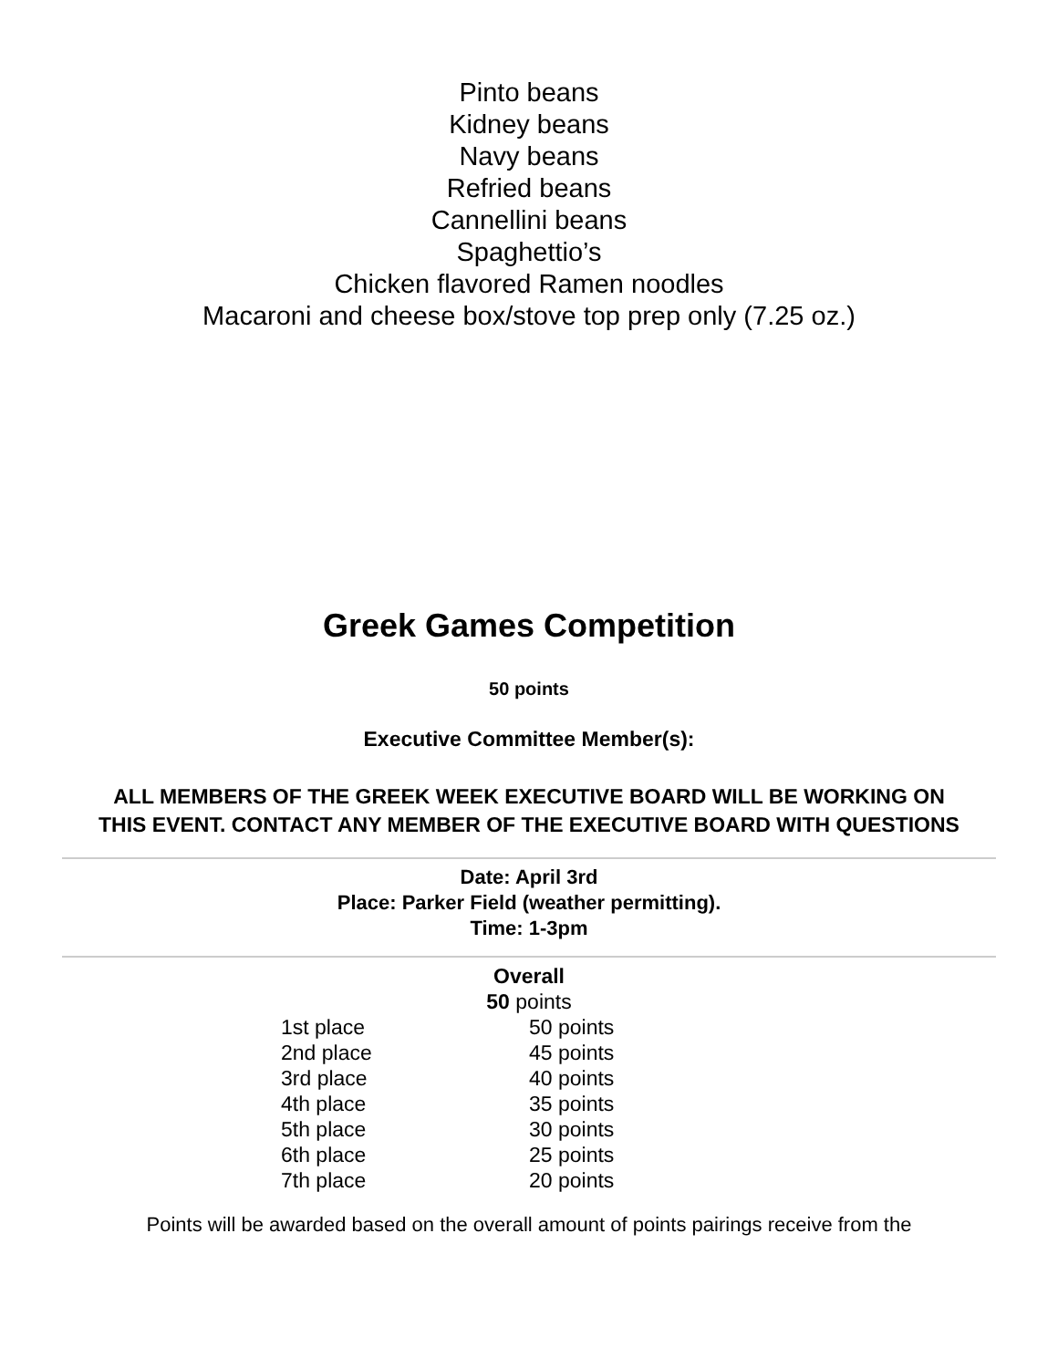Pinto beans
Kidney beans
Navy beans
Refried beans
Cannellini beans
Spaghettio’s
Chicken flavored Ramen noodles
Macaroni and cheese box/stove top prep only (7.25 oz.)
Greek Games Competition
50 points
Executive Committee Member(s):
ALL MEMBERS OF THE GREEK WEEK EXECUTIVE BOARD WILL BE WORKING ON THIS EVENT. CONTACT ANY MEMBER OF THE EXECUTIVE BOARD WITH QUESTIONS
Date: April 3rd
Place: Parker Field (weather permitting).
Time: 1-3pm
Overall
50 points
| 1st place | 50 points |
| 2nd place | 45 points |
| 3rd place | 40 points |
| 4th place | 35 points |
| 5th place | 30 points |
| 6th place | 25 points |
| 7th place | 20 points |
Points will be awarded based on the overall amount of points pairings receive from the